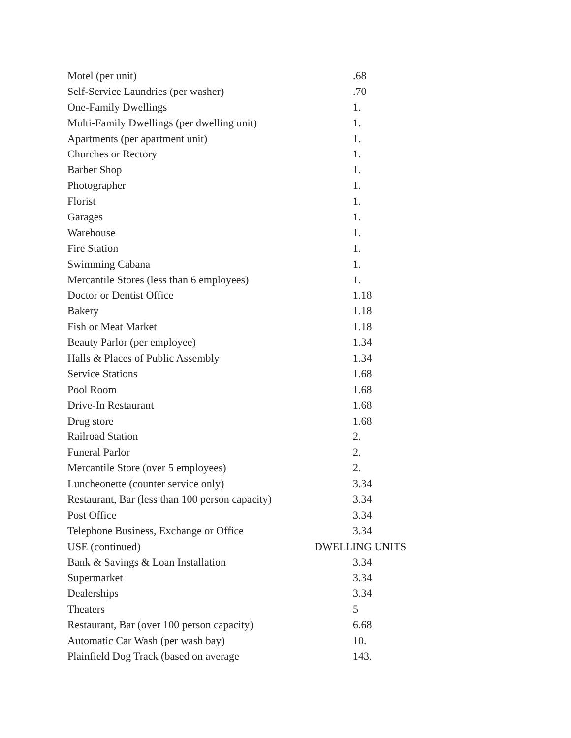| Motel (per unit) | .68 |
| Self-Service Laundries (per washer) | .70 |
| One-Family Dwellings | 1. |
| Multi-Family Dwellings (per dwelling unit) | 1. |
| Apartments (per apartment unit) | 1. |
| Churches or Rectory | 1. |
| Barber Shop | 1. |
| Photographer | 1. |
| Florist | 1. |
| Garages | 1. |
| Warehouse | 1. |
| Fire Station | 1. |
| Swimming Cabana | 1. |
| Mercantile Stores (less than 6 employees) | 1. |
| Doctor or Dentist Office | 1.18 |
| Bakery | 1.18 |
| Fish or Meat Market | 1.18 |
| Beauty Parlor (per employee) | 1.34 |
| Halls & Places of Public Assembly | 1.34 |
| Service Stations | 1.68 |
| Pool Room | 1.68 |
| Drive-In Restaurant | 1.68 |
| Drug store | 1.68 |
| Railroad Station | 2. |
| Funeral Parlor | 2. |
| Mercantile Store (over 5 employees) | 2. |
| Luncheonette (counter service only) | 3.34 |
| Restaurant, Bar (less than 100 person capacity) | 3.34 |
| Post Office | 3.34 |
| Telephone Business, Exchange or Office | 3.34 |
| USE (continued) | DWELLING UNITS |
| Bank & Savings & Loan Installation | 3.34 |
| Supermarket | 3.34 |
| Dealerships | 3.34 |
| Theaters | 5 |
| Restaurant, Bar (over 100 person capacity) | 6.68 |
| Automatic Car Wash (per wash bay) | 10. |
| Plainfield Dog Track (based on average | 143. |